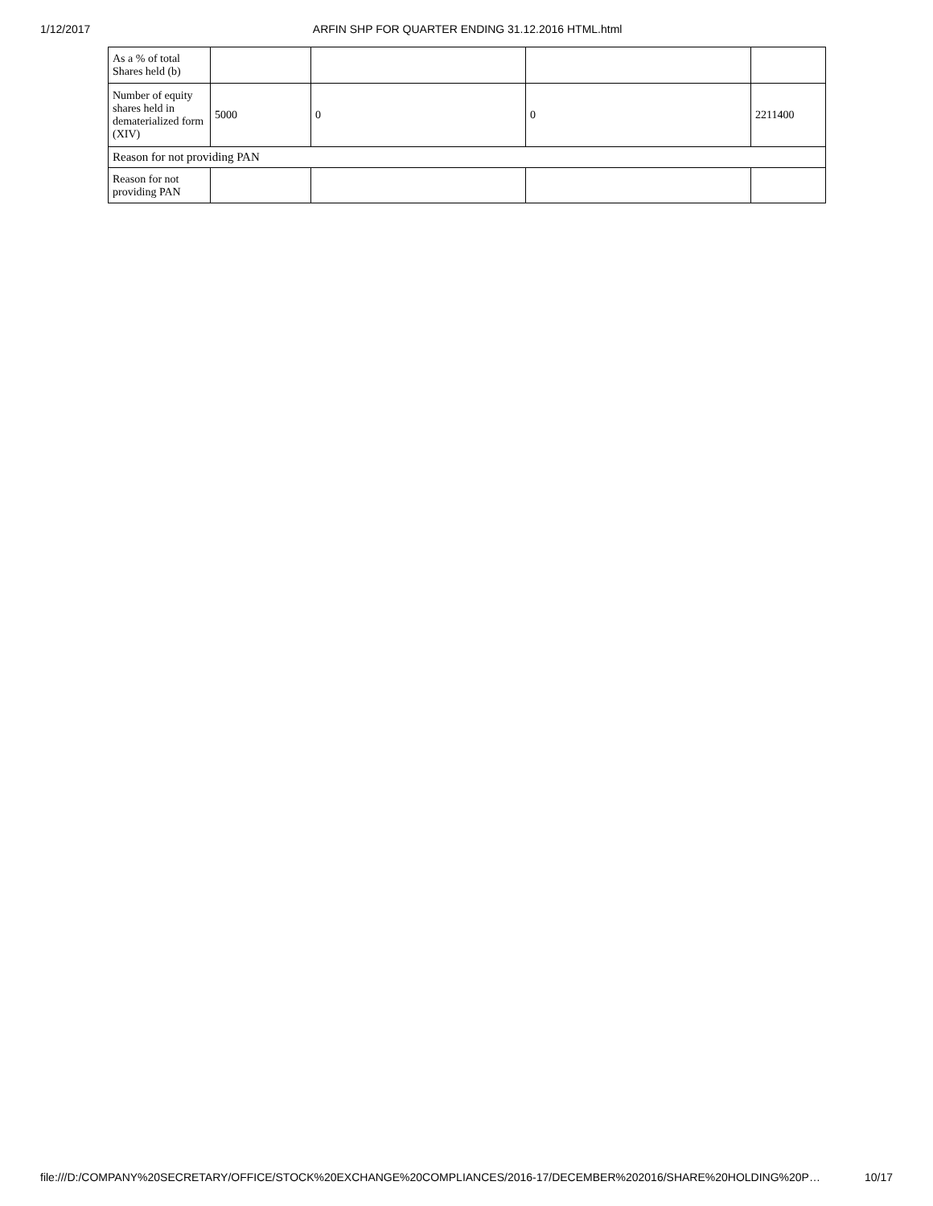1/12/2017 ARFIN SHP FOR QUARTER ENDING 31.12.2016 HTML.html
| As a % of total Shares held (b) | | | | |
| Number of equity shares held in dematerialized form (XIV) | 5000 | 0 | 0 | 2211400 |
| Reason for not providing PAN | | | | |
| Reason for not providing PAN | | | | |
file:///D:/COMPANY%20SECRETARY/OFFICE/STOCK%20EXCHANGE%20COMPLIANCES/2016-17/DECEMBER%202016/SHARE%20HOLDING%20P… 10/17